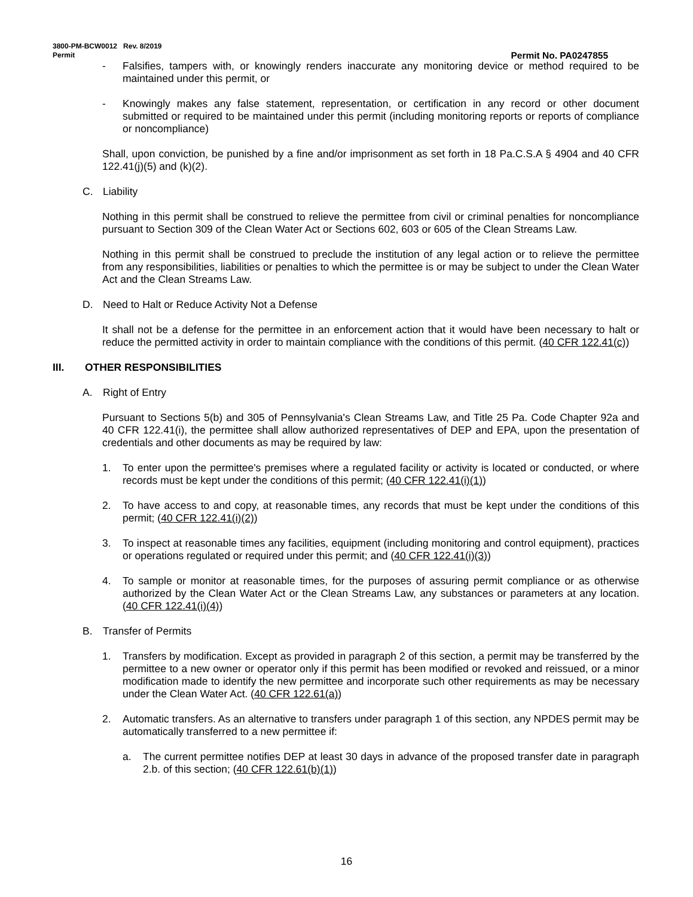3800-PM-BCW0012 Rev. 8/2019
Permit Permit No. PA0247855
- Falsifies, tampers with, or knowingly renders inaccurate any monitoring device or method required to be maintained under this permit, or
- Knowingly makes any false statement, representation, or certification in any record or other document submitted or required to be maintained under this permit (including monitoring reports or reports of compliance or noncompliance)
Shall, upon conviction, be punished by a fine and/or imprisonment as set forth in 18 Pa.C.S.A § 4904 and 40 CFR 122.41(j)(5) and (k)(2).
C. Liability
Nothing in this permit shall be construed to relieve the permittee from civil or criminal penalties for noncompliance pursuant to Section 309 of the Clean Water Act or Sections 602, 603 or 605 of the Clean Streams Law.
Nothing in this permit shall be construed to preclude the institution of any legal action or to relieve the permittee from any responsibilities, liabilities or penalties to which the permittee is or may be subject to under the Clean Water Act and the Clean Streams Law.
D. Need to Halt or Reduce Activity Not a Defense
It shall not be a defense for the permittee in an enforcement action that it would have been necessary to halt or reduce the permitted activity in order to maintain compliance with the conditions of this permit. (40 CFR 122.41(c))
III. OTHER RESPONSIBILITIES
A. Right of Entry
Pursuant to Sections 5(b) and 305 of Pennsylvania's Clean Streams Law, and Title 25 Pa. Code Chapter 92a and 40 CFR 122.41(i), the permittee shall allow authorized representatives of DEP and EPA, upon the presentation of credentials and other documents as may be required by law:
1. To enter upon the permittee's premises where a regulated facility or activity is located or conducted, or where records must be kept under the conditions of this permit; (40 CFR 122.41(i)(1))
2. To have access to and copy, at reasonable times, any records that must be kept under the conditions of this permit; (40 CFR 122.41(i)(2))
3. To inspect at reasonable times any facilities, equipment (including monitoring and control equipment), practices or operations regulated or required under this permit; and (40 CFR 122.41(i)(3))
4. To sample or monitor at reasonable times, for the purposes of assuring permit compliance or as otherwise authorized by the Clean Water Act or the Clean Streams Law, any substances or parameters at any location. (40 CFR 122.41(i)(4))
B. Transfer of Permits
1. Transfers by modification. Except as provided in paragraph 2 of this section, a permit may be transferred by the permittee to a new owner or operator only if this permit has been modified or revoked and reissued, or a minor modification made to identify the new permittee and incorporate such other requirements as may be necessary under the Clean Water Act. (40 CFR 122.61(a))
2. Automatic transfers. As an alternative to transfers under paragraph 1 of this section, any NPDES permit may be automatically transferred to a new permittee if:
a. The current permittee notifies DEP at least 30 days in advance of the proposed transfer date in paragraph 2.b. of this section; (40 CFR 122.61(b)(1))
16